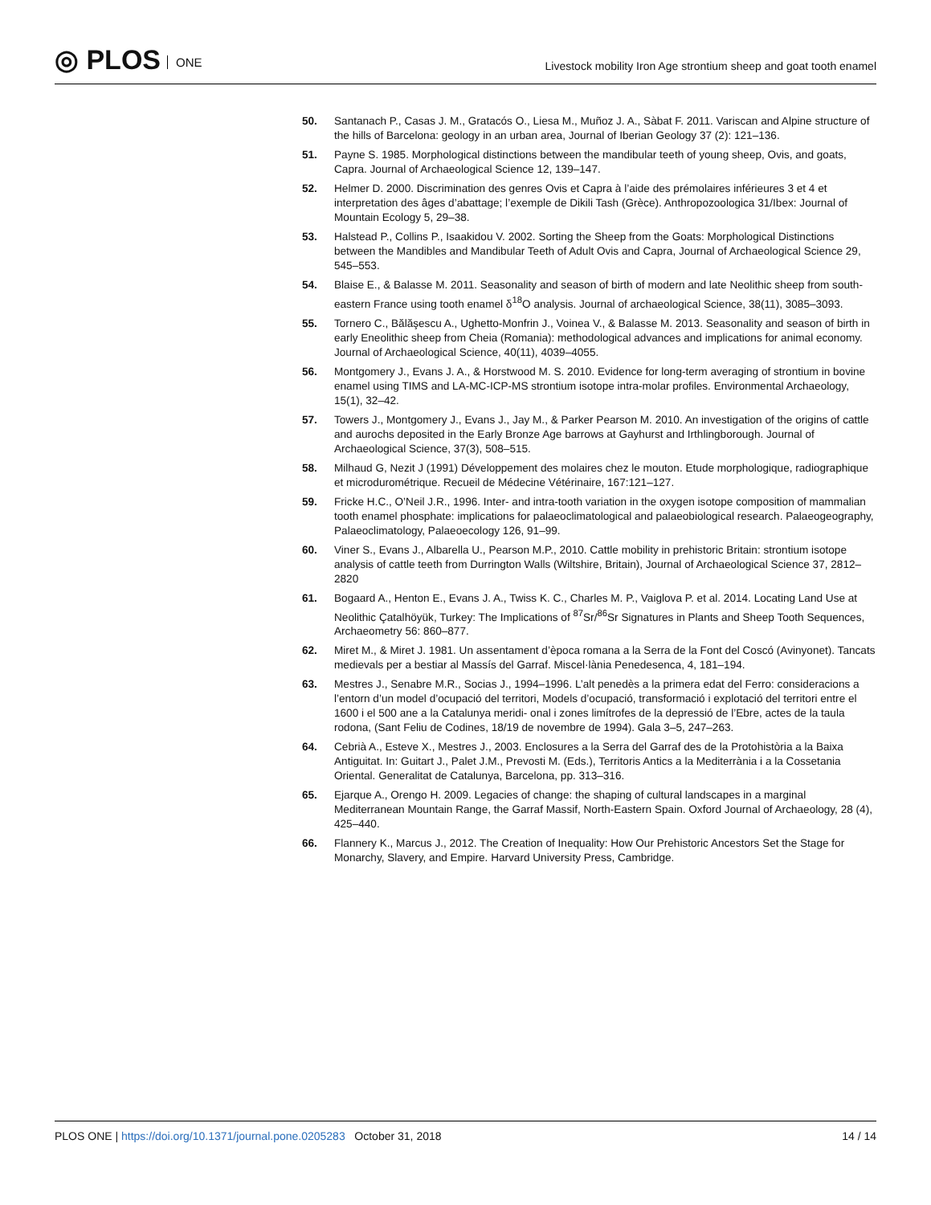◎ PLOS ONE
Livestock mobility Iron Age strontium sheep and goat tooth enamel
50. Santanach P., Casas J. M., Gratacós O., Liesa M., Muñoz J. A., Sàbat F. 2011. Variscan and Alpine structure of the hills of Barcelona: geology in an urban area, Journal of Iberian Geology 37 (2): 121–136.
51. Payne S. 1985. Morphological distinctions between the mandibular teeth of young sheep, Ovis, and goats, Capra. Journal of Archaeological Science 12, 139–147.
52. Helmer D. 2000. Discrimination des genres Ovis et Capra à l’aide des prémolaires inférieures 3 et 4 et interpretation des âges d’abattage; l’exemple de Dikili Tash (Grèce). Anthropozoologica 31/Ibex: Journal of Mountain Ecology 5, 29–38.
53. Halstead P., Collins P., Isaakidou V. 2002. Sorting the Sheep from the Goats: Morphological Distinctions between the Mandibles and Mandibular Teeth of Adult Ovis and Capra, Journal of Archaeological Science 29, 545–553.
54. Blaise E., & Balasse M. 2011. Seasonality and season of birth of modern and late Neolithic sheep from south-eastern France using tooth enamel δ<sup>18</sup>O analysis. Journal of archaeological Science, 38(11), 3085–3093.
55. Tornero C., Bălăşescu A., Ughetto-Monfrin J., Voinea V., & Balasse M. 2013. Seasonality and season of birth in early Eneolithic sheep from Cheia (Romania): methodological advances and implications for animal economy. Journal of Archaeological Science, 40(11), 4039–4055.
56. Montgomery J., Evans J. A., & Horstwood M. S. 2010. Evidence for long-term averaging of strontium in bovine enamel using TIMS and LA-MC-ICP-MS strontium isotope intra-molar profiles. Environmental Archaeology, 15(1), 32–42.
57. Towers J., Montgomery J., Evans J., Jay M., & Parker Pearson M. 2010. An investigation of the origins of cattle and aurochs deposited in the Early Bronze Age barrows at Gayhurst and Irthlingborough. Journal of Archaeological Science, 37(3), 508–515.
58. Milhaud G, Nezit J (1991) Développement des molaires chez le mouton. Etude morphologique, radiographique et microdurométrique. Recueil de Médecine Vétérinaire, 167:121–127.
59. Fricke H.C., O’Neil J.R., 1996. Inter- and intra-tooth variation in the oxygen isotope composition of mammalian tooth enamel phosphate: implications for palaeoclimatological and palaeobiological research. Palaeogeography, Palaeoclimatology, Palaeoecology 126, 91–99.
60. Viner S., Evans J., Albarella U., Pearson M.P., 2010. Cattle mobility in prehistoric Britain: strontium isotope analysis of cattle teeth from Durrington Walls (Wiltshire, Britain), Journal of Archaeological Science 37, 2812–2820
61. Bogaard A., Henton E., Evans J. A., Twiss K. C., Charles M. P., Vaiglova P. et al. 2014. Locating Land Use at Neolithic Çatalhöyük, Turkey: The Implications of <sup>87</sup>Sr/<sup>86</sup>Sr Signatures in Plants and Sheep Tooth Sequences, Archaeometry 56: 860–877.
62. Miret M., & Miret J. 1981. Un assentament d’època romana a la Serra de la Font del Coscó (Avinyonet). Tancats medievals per a bestiar al Massís del Garraf. Miscel·lània Penedesenca, 4, 181–194.
63. Mestres J., Senabre M.R., Socias J., 1994–1996. L’alt penedès a la primera edat del Ferro: consideracions a l’entorn d’un model d’ocupació del territori, Models d’ocupació, transformació i explotació del territori entre el 1600 i el 500 ane a la Catalunya meridi- onal i zones limítrofes de la depressió de l’Ebre, actes de la taula rodona, (Sant Feliu de Codines, 18/19 de novembre de 1994). Gala 3–5, 247–263.
64. Cebrià A., Esteve X., Mestres J., 2003. Enclosures a la Serra del Garraf des de la Protohistòria a la Baixa Antiguitat. In: Guitart J., Palet J.M., Prevosti M. (Eds.), Territoris Antics a la Mediterrània i a la Cossetania Oriental. Generalitat de Catalunya, Barcelona, pp. 313–316.
65. Ejarque A., Orengo H. 2009. Legacies of change: the shaping of cultural landscapes in a marginal Mediterranean Mountain Range, the Garraf Massif, North-Eastern Spain. Oxford Journal of Archaeology, 28 (4), 425–440.
66. Flannery K., Marcus J., 2012. The Creation of Inequality: How Our Prehistoric Ancestors Set the Stage for Monarchy, Slavery, and Empire. Harvard University Press, Cambridge.
PLOS ONE | https://doi.org/10.1371/journal.pone.0205283 October 31, 2018
14 / 14